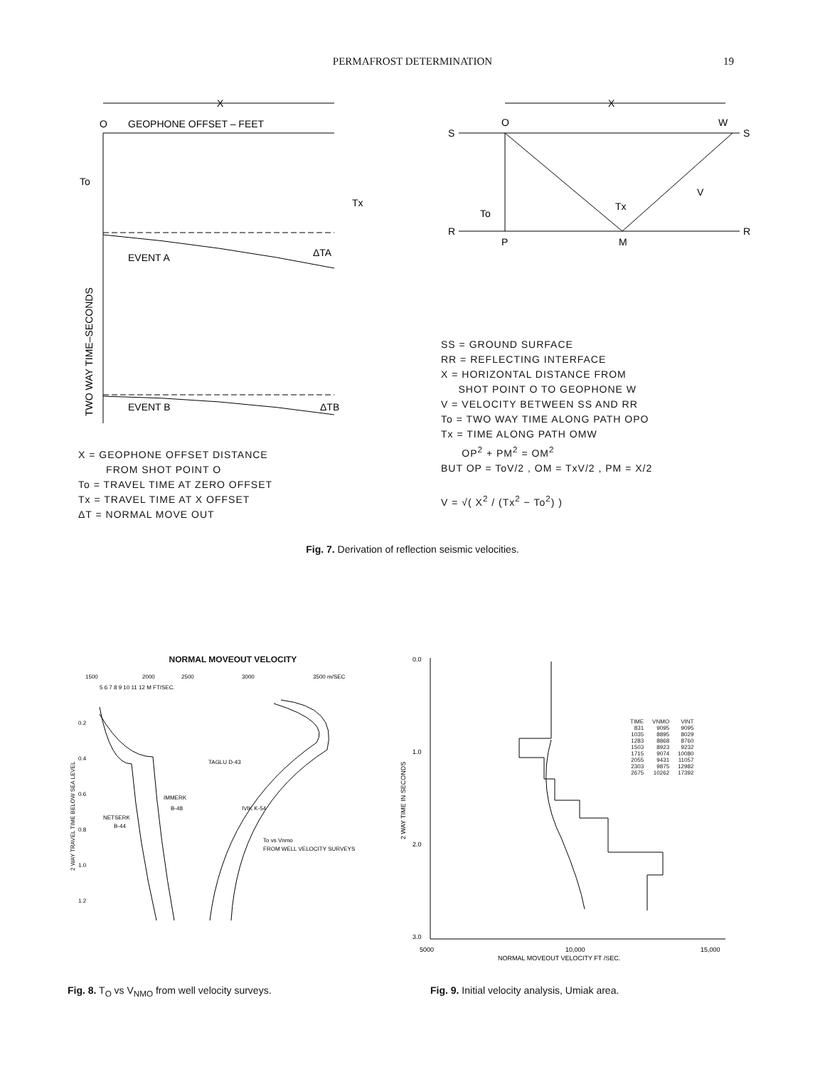PERMAFROST DETERMINATION 19
X
O
GEOPHONE OFFSET – FEET
To
Tx
EVENT A
ΔTA
EVENT B
ΔTB
TWO WAY TIME–SECONDS
X = GEOPHONE OFFSET DISTANCE
FROM SHOT POINT O
To = TRAVEL TIME AT ZERO OFFSET
Tx = TRAVEL TIME AT X OFFSET
ΔT = NORMAL MOVE OUT
X
O
W
S
S
R
R
To
Tx
V
P
M
SS = GROUND SURFACE
RR = REFLECTING INTERFACE
X = HORIZONTAL DISTANCE FROM
SHOT POINT O TO GEOPHONE W
V = VELOCITY BETWEEN SS AND RR
To = TWO WAY TIME ALONG PATH OPO
Tx = TIME ALONG PATH OMW
OP<sup>2</sup> + PM<sup>2</sup> = OM<sup>2</sup>
BUT OP = ToV/2 , OM = TxV/2 , PM = X/2
V = √( X<sup>2</sup> / (Tx<sup>2</sup> − To<sup>2</sup>) )
Fig. 7. Derivation of reflection seismic velocities.
NORMAL MOVEOUT VELOCITY
1500
2000
2500
3000
3500 m/SEC
5 6 7 8 9 10 11 12 M FT/SEC.
2 WAY TRAVEL TIME BELOW SEA LEVEL
0.2
0.4
0.6
0.8
1.0
1.2
TAGLU D-43
IMMERK
B-48
NETSERK
B-44
IVIK K-54
To vs Vnmo
FROM WELL VELOCITY SURVEYS
0.0
1.0
2.0
3.0
2 WAY TIME IN SECONDS
5000
10,000
15,000
NORMAL MOVEOUT VELOCITY FT /SEC.
| TIME | VNMO | VINT |
| --- | --- | --- |
| 831 | 9095 | 9095 |
| 1035 | 8895 | 8029 |
| 1283 | 8868 | 8760 |
| 1503 | 8923 | 9232 |
| 1715 | 9074 | 10080 |
| 2055 | 9431 | 11057 |
| 2303 | 9875 | 12982 |
| 2675 | 10262 | 17392 |
Fig. 8. T<sub>O</sub> vs V<sub>NMO</sub> from well velocity surveys. Fig. 9. Initial velocity analysis, Umiak area.